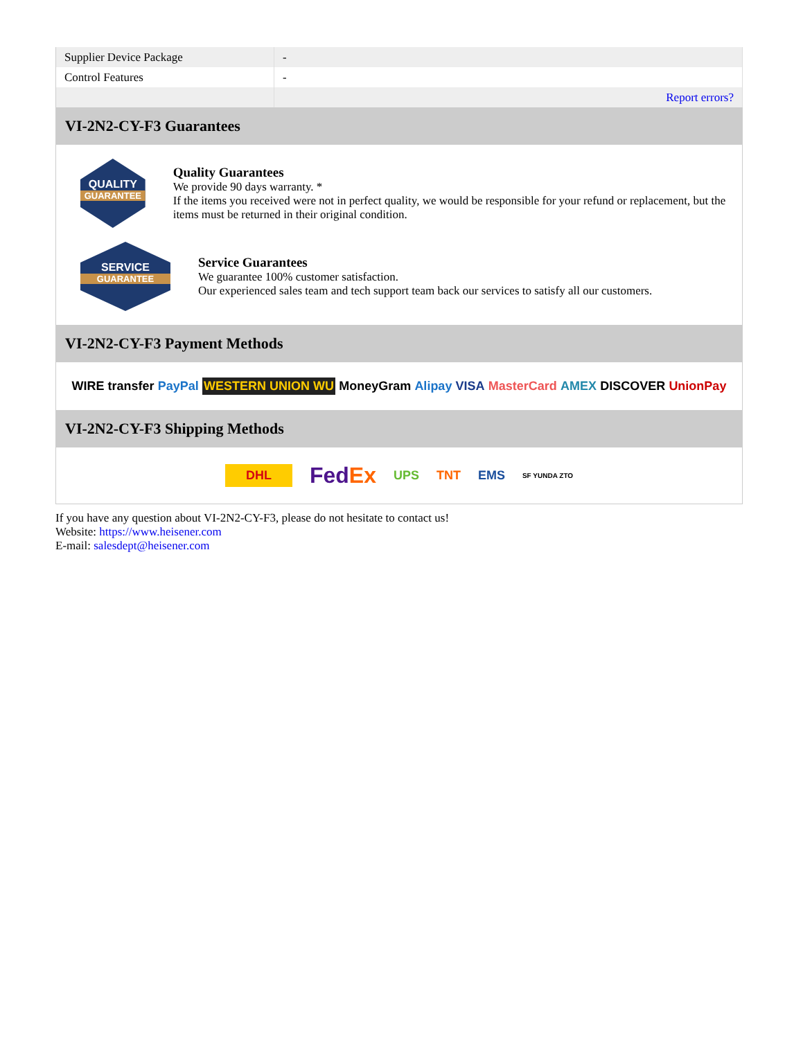| Supplier Device Package | - |
| Control Features | - |
| | Report errors? |
VI-2N2-CY-F3 Guarantees
QUALITY
GUARANTEE
Quality Guarantees
We provide 90 days warranty. *
If the items you received were not in perfect quality, we would be responsible for your refund or replacement, but the items must be returned in their original condition.
SERVICE
GUARANTEE
Service Guarantees
We guarantee 100% customer satisfaction.
Our experienced sales team and tech support team back our services to satisfy all our customers.
VI-2N2-CY-F3 Payment Methods
WIRE transfer PayPal WESTERN UNION WU MoneyGram Alipay VISA MasterCard AMEX DISCOVER UnionPay
VI-2N2-CY-F3 Shipping Methods
DHL FedEx UPS TNT EMS SF YUNDA ZTO
If you have any question about VI-2N2-CY-F3, please do not hesitate to contact us!
Website: https://www.heisener.com
E-mail: salesdept@heisener.com